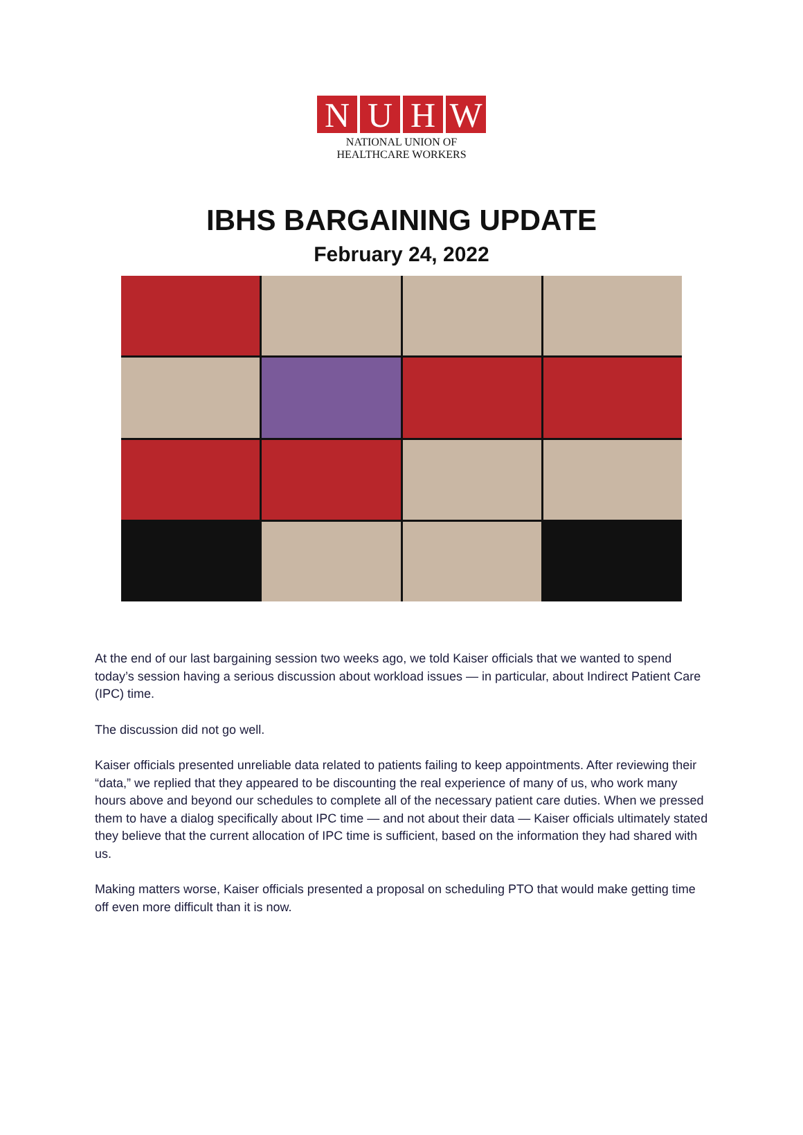NUHW
NATIONAL UNION OF
HEALTHCARE WORKERS
IBHS BARGAINING UPDATE
February 24, 2022
At the end of our last bargaining session two weeks ago, we told Kaiser officials that we wanted to spend today’s session having a serious discussion about workload issues — in particular, about Indirect Patient Care (IPC) time.
The discussion did not go well.
Kaiser officials presented unreliable data related to patients failing to keep appointments. After reviewing their “data,” we replied that they appeared to be discounting the real experience of many of us, who work many hours above and beyond our schedules to complete all of the necessary patient care duties. When we pressed them to have a dialog specifically about IPC time — and not about their data — Kaiser officials ultimately stated they believe that the current allocation of IPC time is sufficient, based on the information they had shared with us.
Making matters worse, Kaiser officials presented a proposal on scheduling PTO that would make getting time off even more difficult than it is now.